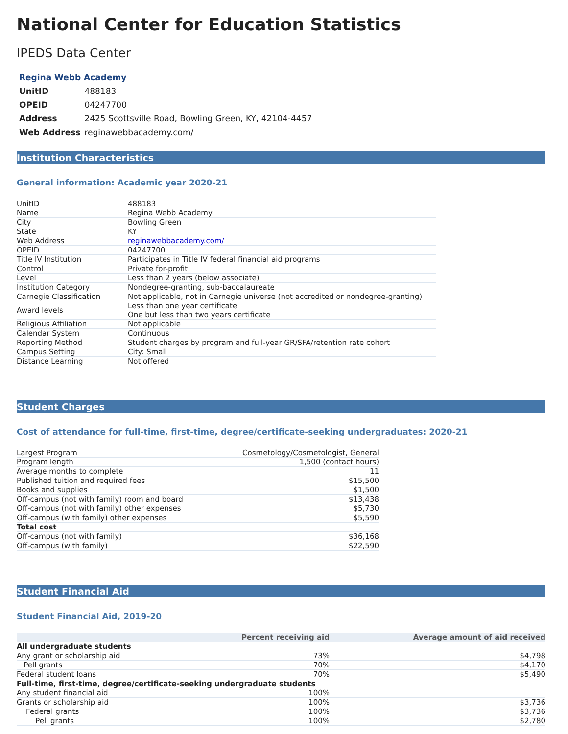National Center for Education Statistics
IPEDS Data Center
| Regina Webb Academy | |
| --- | --- |
| UnitID | 488183 |
| OPEID | 04247700 |
| Address | 2425 Scottsville Road, Bowling Green, KY, 42104-4457 |
| Web Address | reginawebbacademy.com/ |
Institution Characteristics
General information: Academic year 2020-21
| UnitID | 488183 |
| Name | Regina Webb Academy |
| City | Bowling Green |
| State | KY |
| Web Address | reginawebbacademy.com/ |
| OPEID | 04247700 |
| Title IV Institution | Participates in Title IV federal financial aid programs |
| Control | Private for-profit |
| Level | Less than 2 years (below associate) |
| Institution Category | Nondegree-granting, sub-baccalaureate |
| Carnegie Classification | Not applicable, not in Carnegie universe (not accredited or nondegree-granting) |
| Award levels | Less than one year certificate One but less than two years certificate |
| Religious Affiliation | Not applicable |
| Calendar System | Continuous |
| Reporting Method | Student charges by program and full-year GR/SFA/retention rate cohort |
| Campus Setting | City: Small |
| Distance Learning | Not offered |
Student Charges
Cost of attendance for full-time, first-time, degree/certificate-seeking undergraduates: 2020-21
| Largest Program | Cosmetology/Cosmetologist, General |
| Program length | 1,500 (contact hours) |
| Average months to complete | 11 |
| Published tuition and required fees | $15,500 |
| Books and supplies | $1,500 |
| Off-campus (not with family) room and board | $13,438 |
| Off-campus (not with family) other expenses | $5,730 |
| Off-campus (with family) other expenses | $5,590 |
| Total cost | |
| Off-campus (not with family) | $36,168 |
| Off-campus (with family) | $22,590 |
Student Financial Aid
Student Financial Aid, 2019-20
| | Percent receiving aid | Average amount of aid received |
| --- | --- | --- |
| All undergraduate students | | |
| Any grant or scholarship aid | 73% | $4,798 |
| Pell grants | 70% | $4,170 |
| Federal student loans | 70% | $5,490 |
| Full-time, first-time, degree/certificate-seeking undergraduate students | | |
| Any student financial aid | 100% | |
| Grants or scholarship aid | 100% | $3,736 |
| Federal grants | 100% | $3,736 |
| Pell grants | 100% | $2,780 |